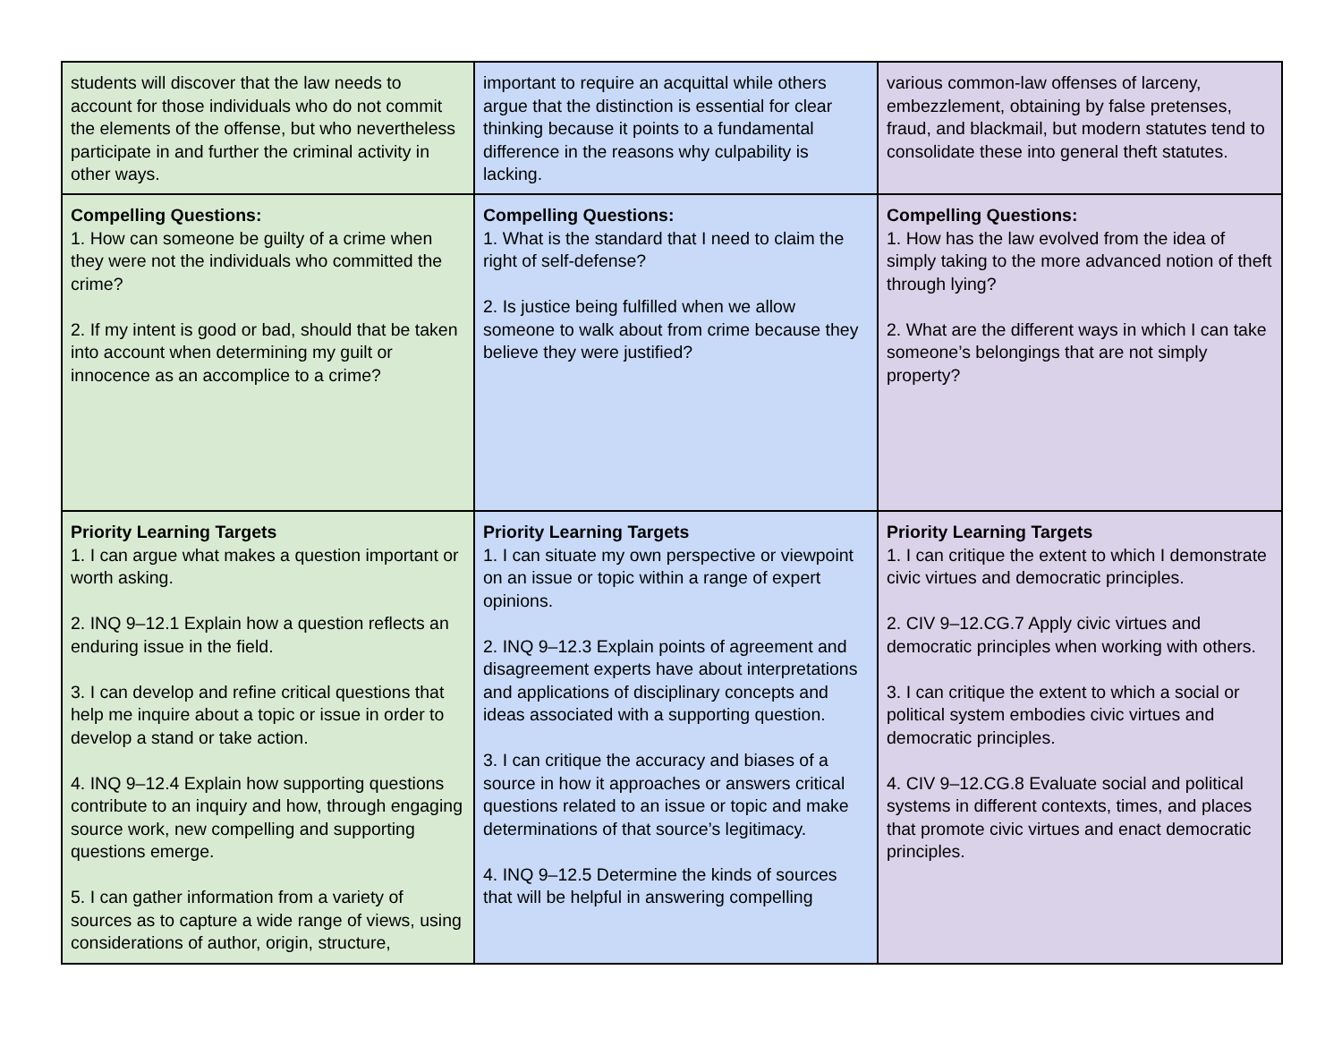| students will discover that the law needs to account for those individuals who do not commit the elements of the offense, but who nevertheless participate in and further the criminal activity in other ways. | important to require an acquittal while others argue that the distinction is essential for clear thinking because it points to a fundamental difference in the reasons why culpability is lacking. | various common-law offenses of larceny, embezzlement, obtaining by false pretenses, fraud, and blackmail, but modern statutes tend to consolidate these into general theft statutes. |
| Compelling Questions: 1. How can someone be guilty of a crime when they were not the individuals who committed the crime? 2. If my intent is good or bad, should that be taken into account when determining my guilt or innocence as an accomplice to a crime? | Compelling Questions: 1. What is the standard that I need to claim the right of self-defense? 2. Is justice being fulfilled when we allow someone to walk about from crime because they believe they were justified? | Compelling Questions: 1. How has the law evolved from the idea of simply taking to the more advanced notion of theft through lying? 2. What are the different ways in which I can take someone’s belongings that are not simply property? |
| Priority Learning Targets 1. I can argue what makes a question important or worth asking. 2. INQ 9–12.1 Explain how a question reflects an enduring issue in the field. 3. I can develop and refine critical questions that help me inquire about a topic or issue in order to develop a stand or take action. 4. INQ 9–12.4 Explain how supporting questions contribute to an inquiry and how, through engaging source work, new compelling and supporting questions emerge. 5. I can gather information from a variety of sources as to capture a wide range of views, using considerations of author, origin, structure, | Priority Learning Targets 1. I can situate my own perspective or viewpoint on an issue or topic within a range of expert opinions. 2. INQ 9–12.3 Explain points of agreement and disagreement experts have about interpretations and applications of disciplinary concepts and ideas associated with a supporting question. 3. I can critique the accuracy and biases of a source in how it approaches or answers critical questions related to an issue or topic and make determinations of that source’s legitimacy. 4. INQ 9–12.5 Determine the kinds of sources that will be helpful in answering compelling | Priority Learning Targets 1. I can critique the extent to which I demonstrate civic virtues and democratic principles. 2. CIV 9–12.CG.7 Apply civic virtues and democratic principles when working with others. 3. I can critique the extent to which a social or political system embodies civic virtues and democratic principles. 4. CIV 9–12.CG.8 Evaluate social and political systems in different contexts, times, and places that promote civic virtues and enact democratic principles. |